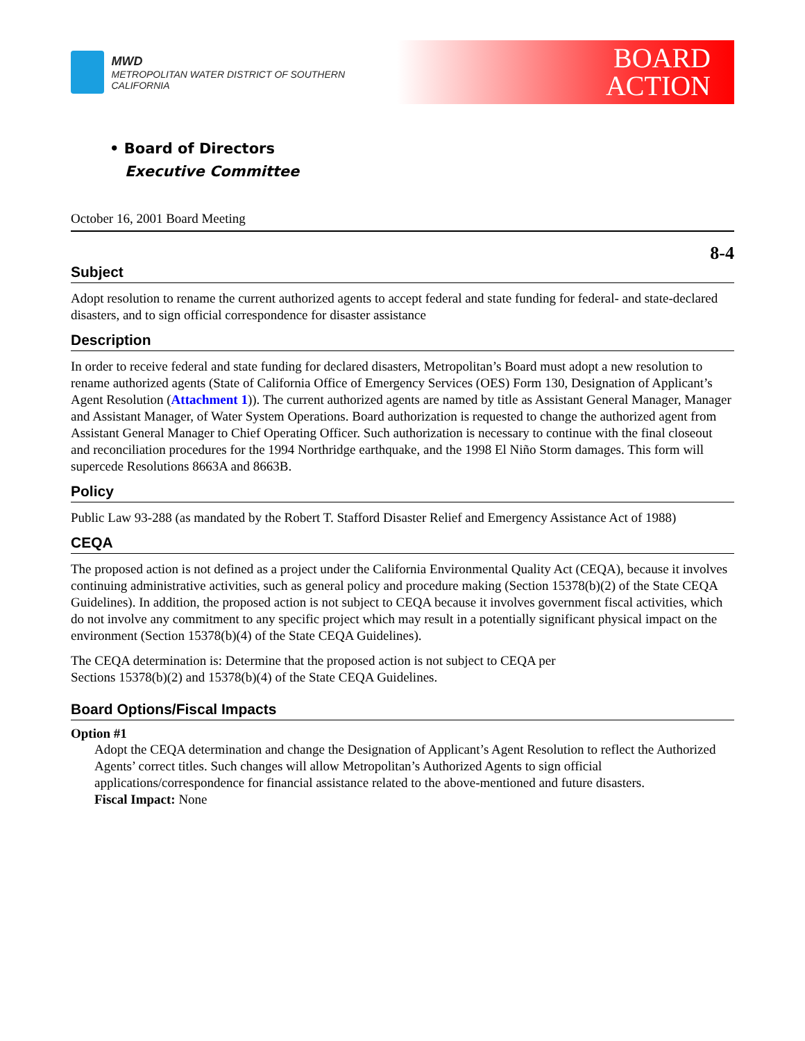MWD
METROPOLITAN WATER DISTRICT OF SOUTHERN CALIFORNIA
BOARD
ACTION
• Board of Directors
Executive Committee
October 16, 2001 Board Meeting
8-4
Subject
Adopt resolution to rename the current authorized agents to accept federal and state funding for federal- and state-declared disasters, and to sign official correspondence for disaster assistance
Description
In order to receive federal and state funding for declared disasters, Metropolitan’s Board must adopt a new resolution to rename authorized agents (State of California Office of Emergency Services (OES) Form 130, Designation of Applicant’s Agent Resolution (Attachment 1)). The current authorized agents are named by title as Assistant General Manager, Manager and Assistant Manager, of Water System Operations. Board authorization is requested to change the authorized agent from Assistant General Manager to Chief Operating Officer. Such authorization is necessary to continue with the final closeout and reconciliation procedures for the 1994 Northridge earthquake, and the 1998 El Niño Storm damages. This form will supercede Resolutions 8663A and 8663B.
Policy
Public Law 93-288 (as mandated by the Robert T. Stafford Disaster Relief and Emergency Assistance Act of 1988)
CEQA
The proposed action is not defined as a project under the California Environmental Quality Act (CEQA), because it involves continuing administrative activities, such as general policy and procedure making (Section 15378(b)(2) of the State CEQA Guidelines). In addition, the proposed action is not subject to CEQA because it involves government fiscal activities, which do not involve any commitment to any specific project which may result in a potentially significant physical impact on the environment (Section 15378(b)(4) of the State CEQA Guidelines).
The CEQA determination is: Determine that the proposed action is not subject to CEQA per
Sections 15378(b)(2) and 15378(b)(4) of the State CEQA Guidelines.
Board Options/Fiscal Impacts
Option #1
Adopt the CEQA determination and change the Designation of Applicant’s Agent Resolution to reflect the Authorized Agents’ correct titles. Such changes will allow Metropolitan’s Authorized Agents to sign official applications/correspondence for financial assistance related to the above-mentioned and future disasters.
Fiscal Impact: None